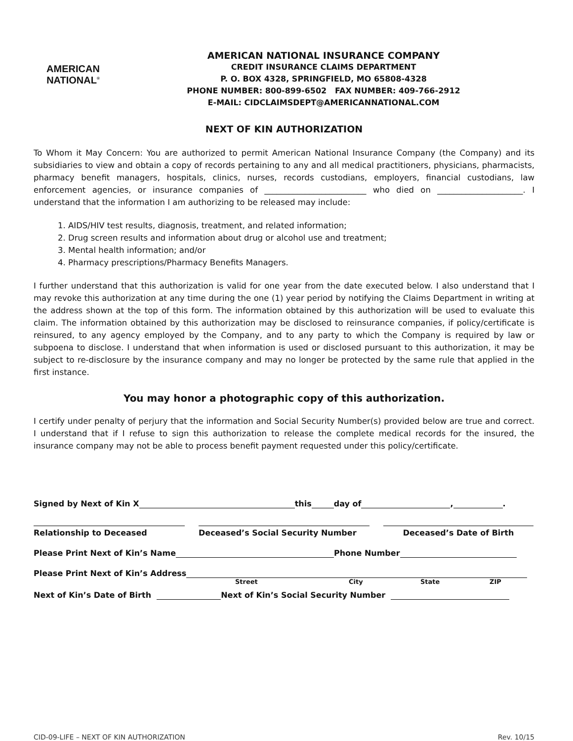AMERICAN
NATIONAL<sup>®</sup>
AMERICAN NATIONAL INSURANCE COMPANY
CREDIT INSURANCE CLAIMS DEPARTMENT
P. O. BOX 4328, SPRINGFIELD, MO 65808-4328
PHONE NUMBER: 800-899-6502 FAX NUMBER: 409-766-2912
E-MAIL: CIDCLAIMSDEPT@AMERICANNATIONAL.COM
NEXT OF KIN AUTHORIZATION
To Whom it May Concern: You are authorized to permit American National Insurance Company (the Company) and its subsidiaries to view and obtain a copy of records pertaining to any and all medical practitioners, physicians, pharmacists, pharmacy benefit managers, hospitals, clinics, nurses, records custodians, employers, financial custodians, law enforcement agencies, or insurance companies of _________________________ who died on _____________________. I understand that the information I am authorizing to be released may include:
1. AIDS/HIV test results, diagnosis, treatment, and related information;
2. Drug screen results and information about drug or alcohol use and treatment;
3. Mental health information; and/or
4. Pharmacy prescriptions/Pharmacy Benefits Managers.
I further understand that this authorization is valid for one year from the date executed below. I also understand that I may revoke this authorization at any time during the one (1) year period by notifying the Claims Department in writing at the address shown at the top of this form. The information obtained by this authorization will be used to evaluate this claim. The information obtained by this authorization may be disclosed to reinsurance companies, if policy/certificate is reinsured, to any agency employed by the Company, and to any party to which the Company is required by law or subpoena to disclose. I understand that when information is used or disclosed pursuant to this authorization, it may be subject to re-disclosure by the insurance company and may no longer be protected by the same rule that applied in the first instance.
You may honor a photographic copy of this authorization.
I certify under penalty of perjury that the information and Social Security Number(s) provided below are true and correct. I understand that if I refuse to sign this authorization to release the complete medical records for the insured, the insurance company may not be able to process benefit payment requested under this policy/certificate.
Signed by Next of Kin X this day of , .
Relationship to Deceased
Deceased’s Social Security Number
Deceased’s Date of Birth
Please Print Next of Kin’s Name Phone Number
Please Print Next of Kin’s Address
Street City State ZIP
Next of Kin’s Date of Birth Next of Kin’s Social Security Number
CID-09-LIFE – NEXT OF KIN AUTHORIZATION Rev. 10/15